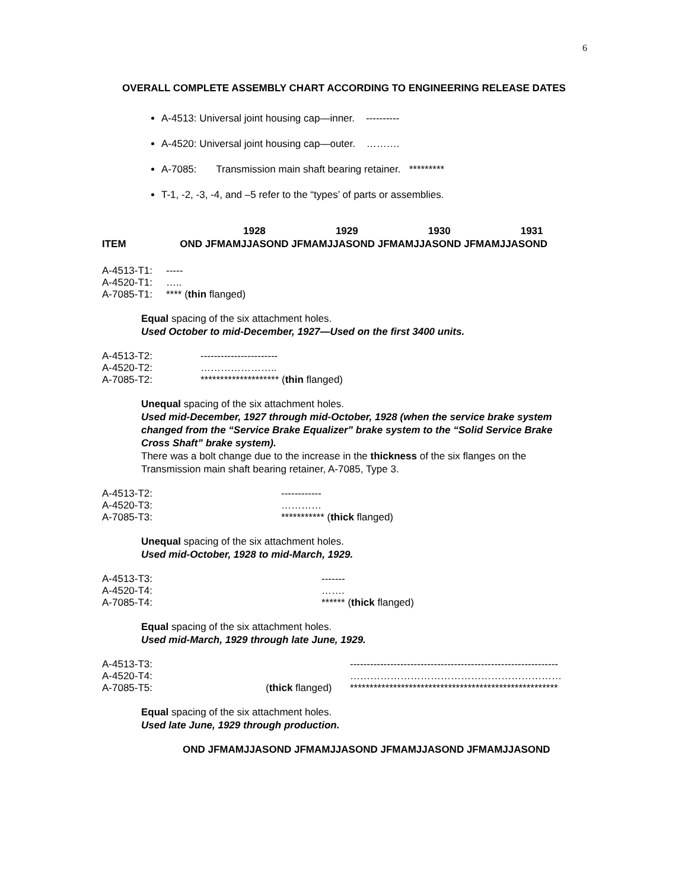6
OVERALL COMPLETE ASSEMBLY CHART ACCORDING TO ENGINEERING RELEASE DATES
A-4513: Universal joint housing cap—inner. ----------
A-4520: Universal joint housing cap—outer. ……….
A-7085: Transmission main shaft bearing retainer. *********
T-1, -2, -3, -4, and –5 refer to the “types’ of parts or assemblies.
1928 1929 1930 1931
ITEM OND JFMAMJJASOND JFMAMJJASOND JFMAMJJASOND JFMAMJJASOND
| A-4513-T1: | ----- |
| A-4520-T1: | ….. |
| A-7085-T1: | **** ( thin flanged) |
Equal spacing of the six attachment holes.
Used October to mid-December, 1927—Used on the first 3400 units.
| A-4513-T2: | ----------------------- |
| A-4520-T2: | ………………….. |
| A-7085-T2: | ******************** ( thin flanged) |
Unequal spacing of the six attachment holes.
Used mid-December, 1927 through mid-October, 1928 (when the service brake system changed from the “Service Brake Equalizer” brake system to the “Solid Service Brake Cross Shaft” brake system).
There was a bolt change due to the increase in the thickness of the six flanges on the Transmission main shaft bearing retainer, A-7085, Type 3.
| A-4513-T2: | ------------ |
| A-4520-T3: | ………… |
| A-7085-T3: | *********** ( thick flanged) |
Unequal spacing of the six attachment holes.
Used mid-October, 1928 to mid-March, 1929.
| A-4513-T3: | ------- |
| A-4520-T4: | ……. |
| A-7085-T4: | ****** ( thick flanged) |
Equal spacing of the six attachment holes.
Used mid-March, 1929 through late June, 1929.
| A-4513-T3: | | -------------------------------------------------------------- |
| A-4520-T4: | | ……………………………………………………… |
| A-7085-T5: | ( thick flanged) | ***************************************************** |
Equal spacing of the six attachment holes.
Used late June, 1929 through production.
OND JFMAMJJASOND JFMAMJJASOND JFMAMJJASOND JFMAMJJASOND